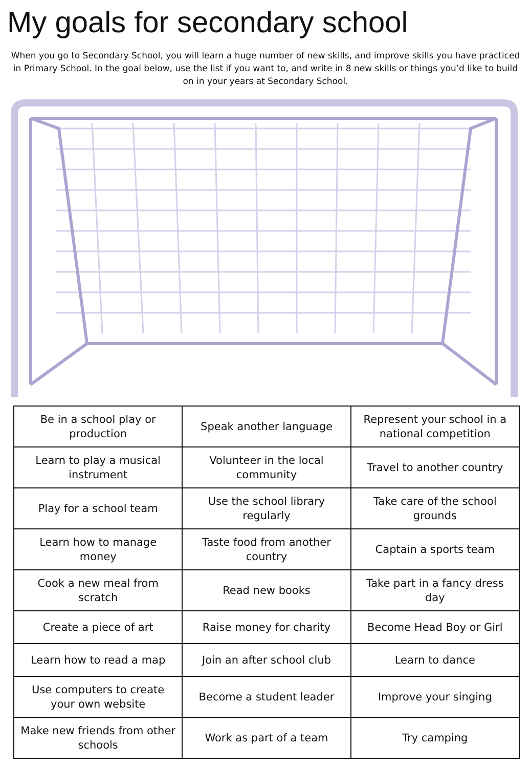My goals for secondary school
When you go to Secondary School, you will learn a huge number of new skills, and improve skills you have practiced in Primary School. In the goal below, use the list if you want to, and write in 8 new skills or things you’d like to build on in your years at Secondary School.
| Be in a school play or production | Speak another language | Represent your school in a national competition |
| Learn to play a musical instrument | Volunteer in the local community | Travel to another country |
| Play for a school team | Use the school library regularly | Take care of the school grounds |
| Learn how to manage money | Taste food from another country | Captain a sports team |
| Cook a new meal from scratch | Read new books | Take part in a fancy dress day |
| Create a piece of art | Raise money for charity | Become Head Boy or Girl |
| Learn how to read a map | Join an after school club | Learn to dance |
| Use computers to create your own website | Become a student leader | Improve your singing |
| Make new friends from other schools | Work as part of a team | Try camping |